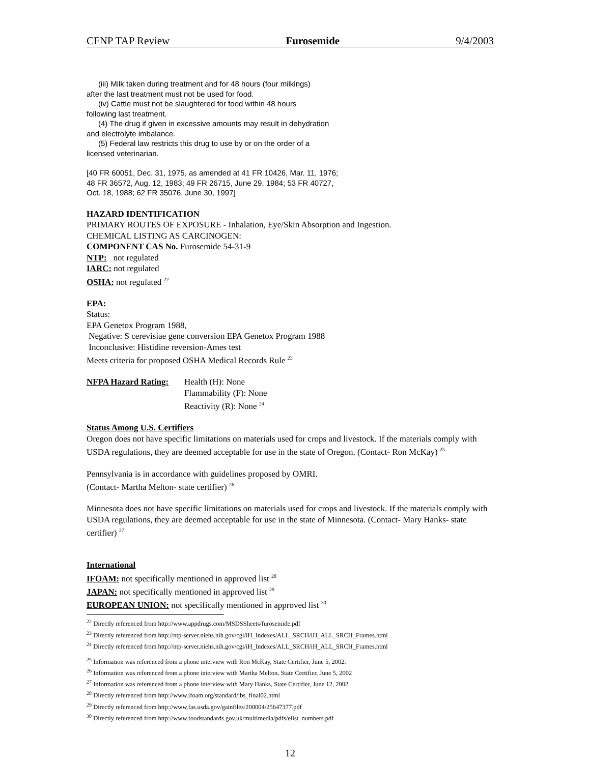CFNP TAP Review Furosemide 9/4/2003
(iii) Milk taken during treatment and for 48 hours (four milkings)
after the last treatment must not be used for food.
(iv) Cattle must not be slaughtered for food within 48 hours
following last treatment.
(4) The drug if given in excessive amounts may result in dehydration
and electrolyte imbalance.
(5) Federal law restricts this drug to use by or on the order of a
licensed veterinarian.
[40 FR 60051, Dec. 31, 1975, as amended at 41 FR 10426, Mar. 11, 1976;
48 FR 36572, Aug. 12, 1983; 49 FR 26715, June 29, 1984; 53 FR 40727,
Oct. 18, 1988; 62 FR 35076, June 30, 1997]
HAZARD IDENTIFICATION
PRIMARY ROUTES OF EXPOSURE - Inhalation, Eye/Skin Absorption and Ingestion.
CHEMICAL LISTING AS CARCINOGEN:
COMPONENT CAS No. Furosemide 54-31-9
NTP: not regulated
IARC: not regulated
OSHA: not regulated <sup>22</sup>
EPA:
Status:
EPA Genetox Program 1988,
Negative: S cerevisiae gene conversion EPA Genetox Program 1988
Inconclusive: Histidine reversion-Ames test
Meets criteria for proposed OSHA Medical Records Rule <sup>23</sup>
NFPA Hazard Rating:
Health (H): None
Flammability (F): None
Reactivity (R): None <sup>24</sup>
Status Among U.S. Certifiers
Oregon does not have specific limitations on materials used for crops and livestock. If the materials comply with USDA regulations, they are deemed acceptable for use in the state of Oregon. (Contact- Ron McKay) <sup>25</sup>
Pennsylvania is in accordance with guidelines proposed by OMRI.
(Contact- Martha Melton- state certifier) <sup>26</sup>
Minnesota does not have specific limitations on materials used for crops and livestock. If the materials comply with USDA regulations, they are deemed acceptable for use in the state of Minnesota. (Contact- Mary Hanks- state certifier) <sup>27</sup>
International
IFOAM: not specifically mentioned in approved list <sup>28</sup>
JAPAN: not specifically mentioned in approved list <sup>29</sup>
EUROPEAN UNION: not specifically mentioned in approved list <sup>30</sup>
<sup>22</sup> Directly referenced from http://www.appdrugs.com/MSDSSheets/furosemide.pdf
<sup>23</sup> Directly referenced from http://ntp-server.niehs.nih.gov/cgi/iH_Indexes/ALL_SRCH/iH_ALL_SRCH_Frames.html
<sup>24</sup> Directly referenced from http://ntp-server.niehs.nih.gov/cgi/iH_Indexes/ALL_SRCH/iH_ALL_SRCH_Frames.html
<sup>25</sup> Information was referenced from a phone interview with Ron McKay, State Certifier, June 5, 2002.
<sup>26</sup> Information was referenced from a phone interview with Martha Melton, State Certifier, June 5, 2002
<sup>27</sup> Information was referenced from a phone interview with Mary Hanks, State Certifier, June 12, 2002
<sup>28</sup> Directly referenced from http://www.ifoam.org/standard/ibs_final02.html
<sup>29</sup> Directly referenced from http://www.fas.usda.gov/gainfiles/200004/25647377.pdf
<sup>30</sup> Directly referenced from http://www.foodstandards.gov.uk/multimedia/pdfs/elist_numbers.pdf
12